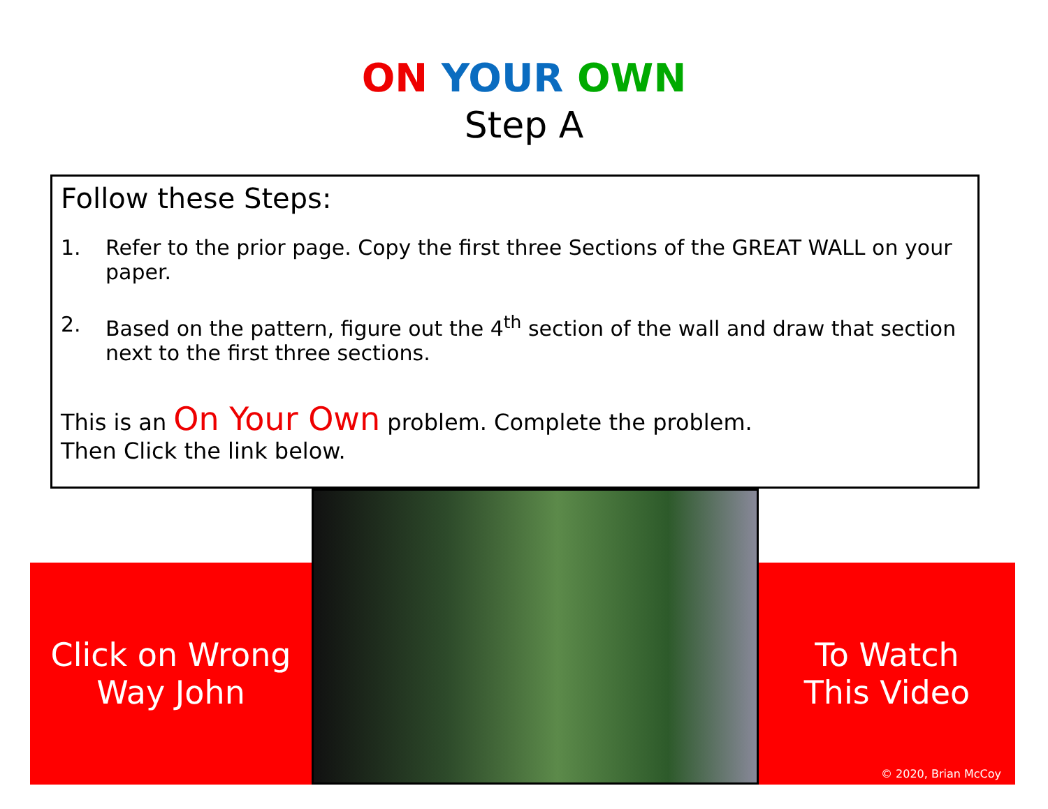ON YOUR OWN
Step A
Follow these Steps:
1. Refer to the prior page. Copy the first three Sections of the GREAT WALL on your paper.
2. Based on the pattern, figure out the 4<sup>th</sup> section of the wall and draw that section next to the first three sections.
This is an On Your Own problem. Complete the problem.
Then Click the link below.
Click on Wrong
Way John
To Watch
This Video
© 2020, Brian McCoy